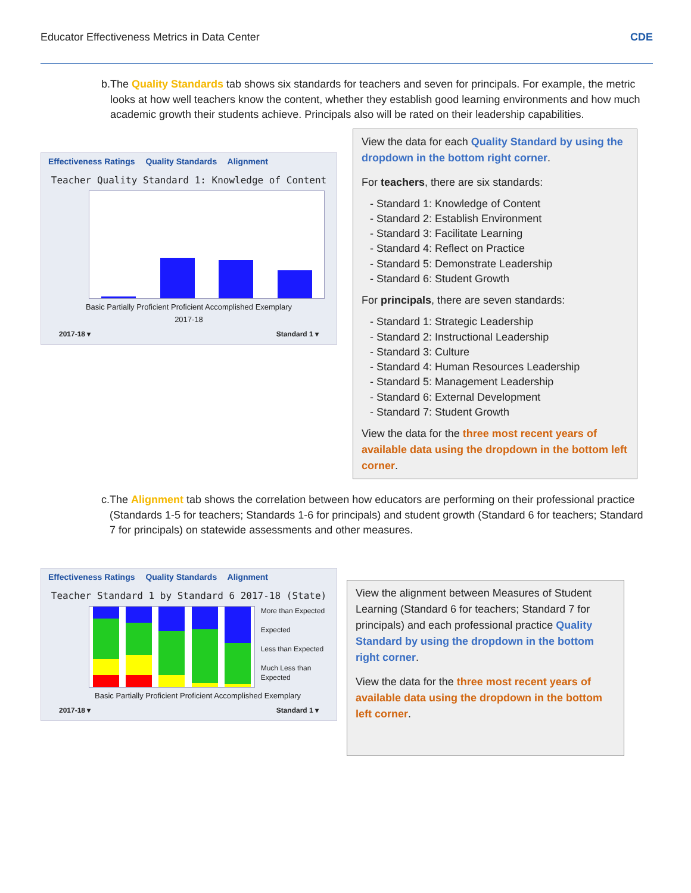Educator Effectiveness Metrics in Data Center
CDE
b. The Quality Standards tab shows six standards for teachers and seven for principals. For example, the metric looks at how well teachers know the content, whether they establish good learning environments and how much academic growth their students achieve. Principals also will be rated on their leadership capabilities.
Effectiveness Ratings Quality Standards Alignment
Teacher Quality Standard 1: Knowledge of Content
Basic Partially Proficient Proficient Accomplished Exemplary
2017-18
2017-18 ▾ Standard 1 ▾
View the data for each Quality Standard by using the dropdown in the bottom right corner.
For teachers, there are six standards:
- Standard 1: Knowledge of Content
- Standard 2: Establish Environment
- Standard 3: Facilitate Learning
- Standard 4: Reflect on Practice
- Standard 5: Demonstrate Leadership
- Standard 6: Student Growth
For principals, there are seven standards:
- Standard 1: Strategic Leadership
- Standard 2: Instructional Leadership
- Standard 3: Culture
- Standard 4: Human Resources Leadership
- Standard 5: Management Leadership
- Standard 6: External Development
- Standard 7: Student Growth
View the data for the three most recent years of available data using the dropdown in the bottom left corner.
c. The Alignment tab shows the correlation between how educators are performing on their professional practice (Standards 1-5 for teachers; Standards 1-6 for principals) and student growth (Standard 6 for teachers; Standard 7 for principals) on statewide assessments and other measures.
Effectiveness Ratings Quality Standards Alignment
Teacher Standard 1 by Standard 6 2017-18 (State)
More than Expected
Expected
Less than Expected
Much Less than Expected
Basic Partially Proficient Proficient Accomplished Exemplary
2017-18 ▾ Standard 1 ▾
View the alignment between Measures of Student Learning (Standard 6 for teachers; Standard 7 for principals) and each professional practice Quality Standard by using the dropdown in the bottom right corner.
View the data for the three most recent years of available data using the dropdown in the bottom left corner.